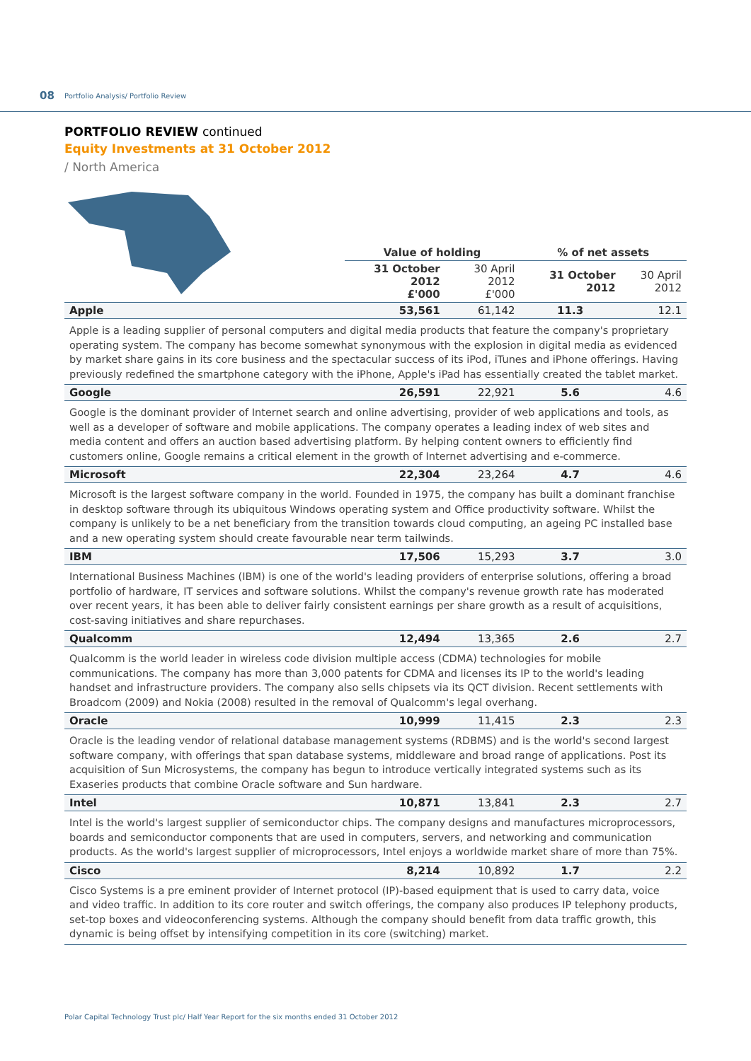08 Portfolio Analysis/ Portfolio Review
PORTFOLIO REVIEW continued
Equity Investments at 31 October 2012
/ North America
| | Value of holding | | % of net assets | |
| --- | --- | --- | --- | --- |
| | 31 October 2012 £'000 | 30 April 2012 £'000 | 31 October 2012 | 30 April 2012 |
| Apple | 53,561 | 61,142 | 11.3 | 12.1 |
| Apple is a leading supplier of personal computers and digital media products that feature the company's proprietary operating system. The company has become somewhat synonymous with the explosion in digital media as evidenced by market share gains in its core business and the spectacular success of its iPod, iTunes and iPhone offerings. Having previously redefined the smartphone category with the iPhone, Apple's iPad has essentially created the tablet market. | | | | |
| Google | 26,591 | 22,921 | 5.6 | 4.6 |
| Google is the dominant provider of Internet search and online advertising, provider of web applications and tools, as well as a developer of software and mobile applications. The company operates a leading index of web sites and media content and offers an auction based advertising platform. By helping content owners to efficiently find customers online, Google remains a critical element in the growth of Internet advertising and e-commerce. | | | | |
| Microsoft | 22,304 | 23,264 | 4.7 | 4.6 |
| Microsoft is the largest software company in the world. Founded in 1975, the company has built a dominant franchise in desktop software through its ubiquitous Windows operating system and Office productivity software. Whilst the company is unlikely to be a net beneficiary from the transition towards cloud computing, an ageing PC installed base and a new operating system should create favourable near term tailwinds. | | | | |
| IBM | 17,506 | 15,293 | 3.7 | 3.0 |
| International Business Machines (IBM) is one of the world's leading providers of enterprise solutions, offering a broad portfolio of hardware, IT services and software solutions. Whilst the company's revenue growth rate has moderated over recent years, it has been able to deliver fairly consistent earnings per share growth as a result of acquisitions, cost-saving initiatives and share repurchases. | | | | |
| Qualcomm | 12,494 | 13,365 | 2.6 | 2.7 |
| Qualcomm is the world leader in wireless code division multiple access (CDMA) technologies for mobile communications. The company has more than 3,000 patents for CDMA and licenses its IP to the world's leading handset and infrastructure providers. The company also sells chipsets via its QCT division. Recent settlements with Broadcom (2009) and Nokia (2008) resulted in the removal of Qualcomm's legal overhang. | | | | |
| Oracle | 10,999 | 11,415 | 2.3 | 2.3 |
| Oracle is the leading vendor of relational database management systems (RDBMS) and is the world's second largest software company, with offerings that span database systems, middleware and broad range of applications. Post its acquisition of Sun Microsystems, the company has begun to introduce vertically integrated systems such as its Exaseries products that combine Oracle software and Sun hardware. | | | | |
| Intel | 10,871 | 13,841 | 2.3 | 2.7 |
| Intel is the world's largest supplier of semiconductor chips. The company designs and manufactures microprocessors, boards and semiconductor components that are used in computers, servers, and networking and communication products. As the world's largest supplier of microprocessors, Intel enjoys a worldwide market share of more than 75%. | | | | |
| Cisco | 8,214 | 10,892 | 1.7 | 2.2 |
| Cisco Systems is a pre eminent provider of Internet protocol (IP)-based equipment that is used to carry data, voice and video traffic. In addition to its core router and switch offerings, the company also produces IP telephony products, set-top boxes and videoconferencing systems. Although the company should benefit from data traffic growth, this dynamic is being offset by intensifying competition in its core (switching) market. | | | | |
Polar Capital Technology Trust plc/ Half Year Report for the six months ended 31 October 2012